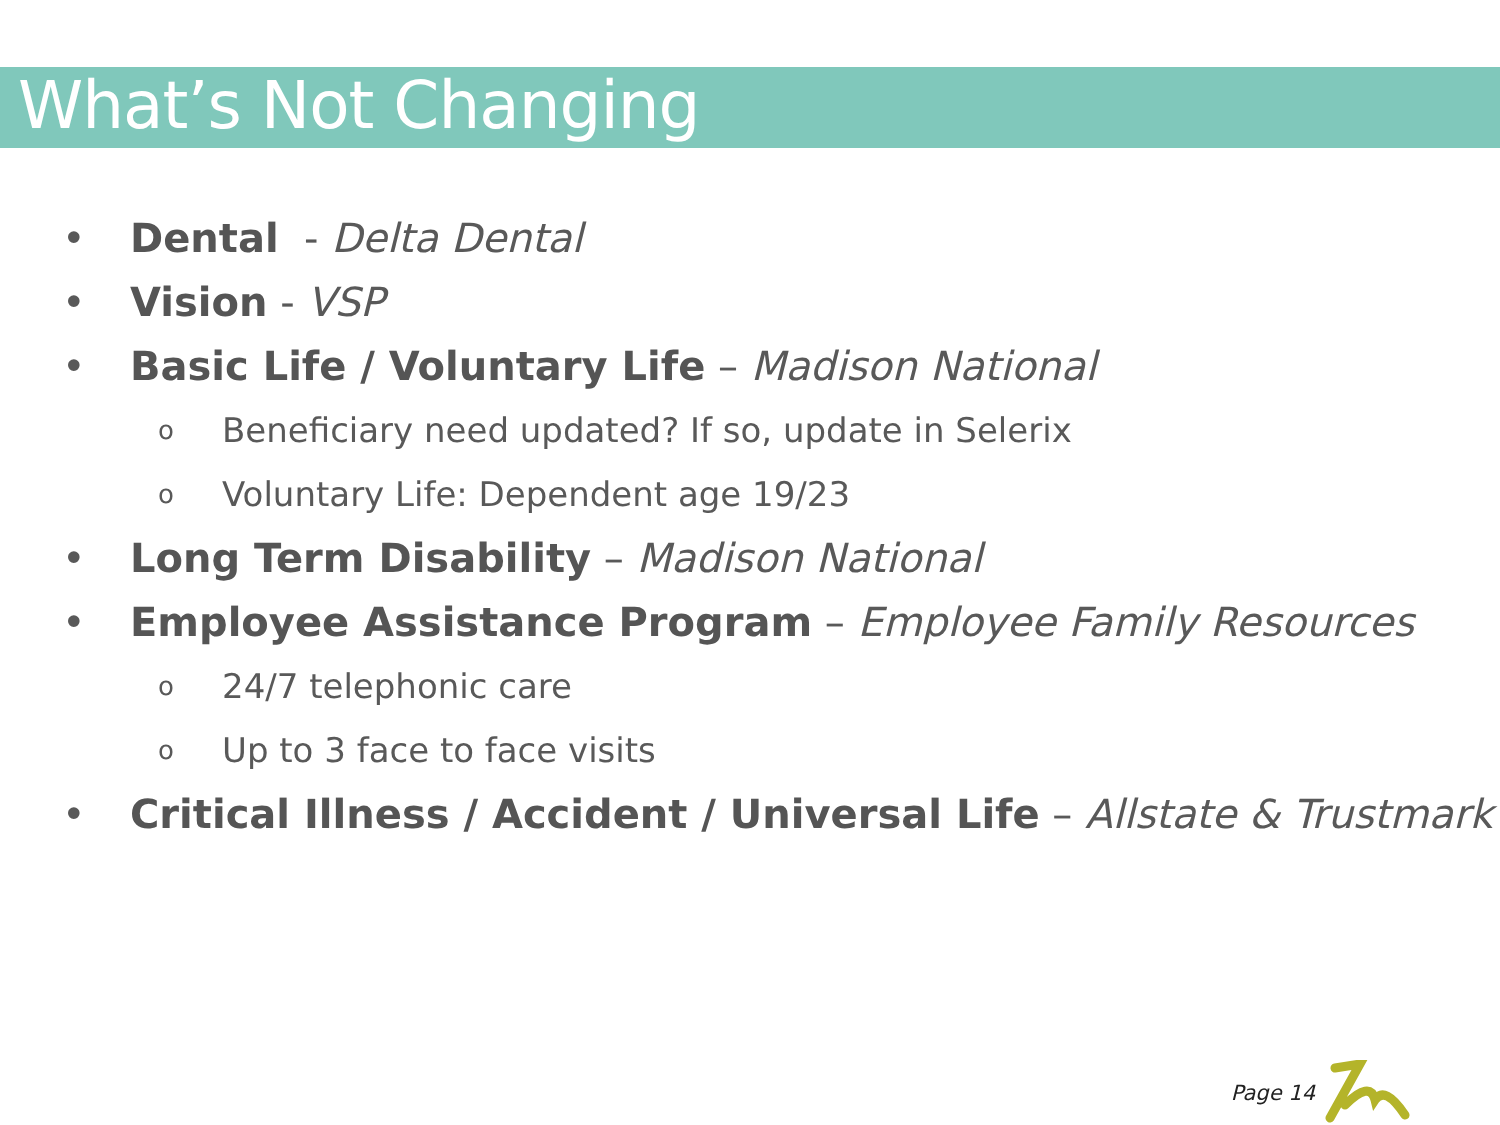What’s Not Changing
• Dental - Delta Dental
• Vision - VSP
• Basic Life / Voluntary Life – Madison National
o Beneficiary need updated? If so, update in Selerix
o Voluntary Life: Dependent age 19/23
• Long Term Disability – Madison National
• Employee Assistance Program – Employee Family Resources
o 24/7 telephonic care
o Up to 3 face to face visits
• Critical Illness / Accident / Universal Life – Allstate & Trustmark
Page 14